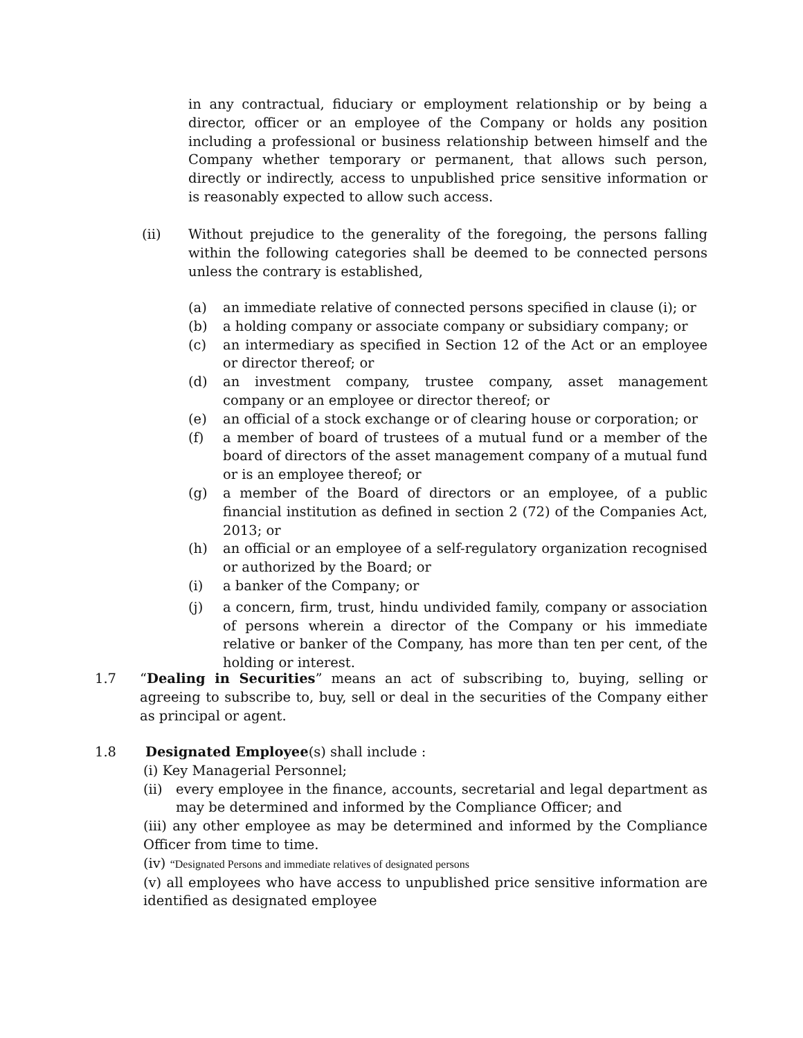in any contractual, fiduciary or employment relationship or by being a director, officer or an employee of the Company or holds any position including a professional or business relationship between himself and the Company whether temporary or permanent, that allows such person, directly or indirectly, access to unpublished price sensitive information or is reasonably expected to allow such access.
(ii) Without prejudice to the generality of the foregoing, the persons falling within the following categories shall be deemed to be connected persons unless the contrary is established,
(a) an immediate relative of connected persons specified in clause (i); or
(b) a holding company or associate company or subsidiary company; or
(c) an intermediary as specified in Section 12 of the Act or an employee or director thereof; or
(d) an investment company, trustee company, asset management company or an employee or director thereof; or
(e) an official of a stock exchange or of clearing house or corporation; or
(f) a member of board of trustees of a mutual fund or a member of the board of directors of the asset management company of a mutual fund or is an employee thereof; or
(g) a member of the Board of directors or an employee, of a public financial institution as defined in section 2 (72) of the Companies Act, 2013; or
(h) an official or an employee of a self-regulatory organization recognised or authorized by the Board; or
(i) a banker of the Company; or
(j) a concern, firm, trust, hindu undivided family, company or association of persons wherein a director of the Company or his immediate relative or banker of the Company, has more than ten per cent, of the holding or interest.
1.7 “Dealing in Securities” means an act of subscribing to, buying, selling or agreeing to subscribe to, buy, sell or deal in the securities of the Company either as principal or agent.
1.8 Designated Employee(s) shall include :
(i) Key Managerial Personnel;
(ii) every employee in the finance, accounts, secretarial and legal department as may be determined and informed by the Compliance Officer; and
(iii) any other employee as may be determined and informed by the Compliance Officer from time to time.
(iv) “Designated Persons and immediate relatives of designated persons
(v) all employees who have access to unpublished price sensitive information are identified as designated employee